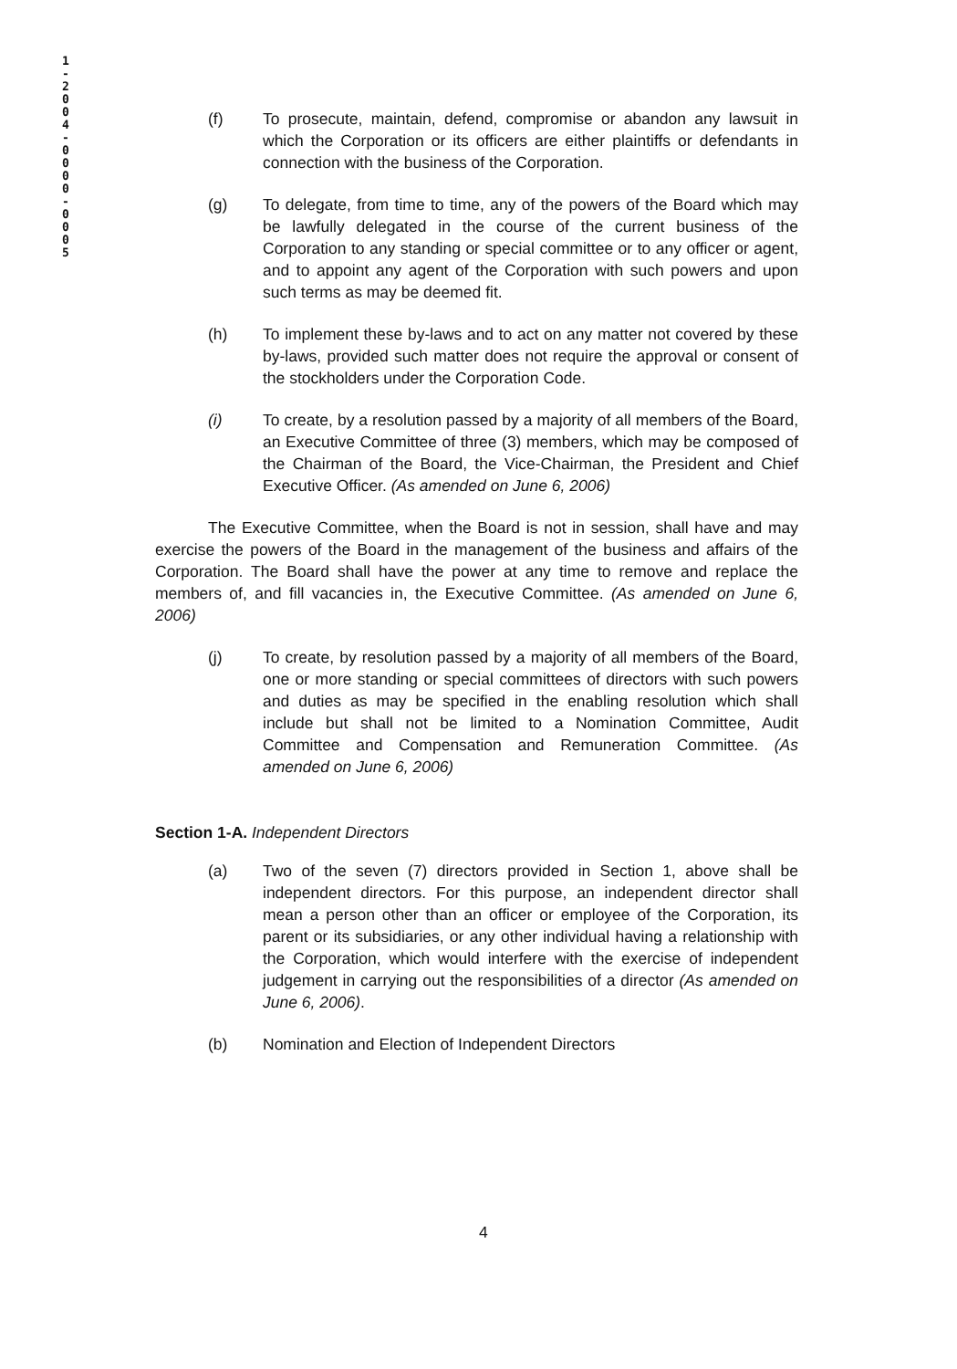1-2004-0000-0005
(f) To prosecute, maintain, defend, compromise or abandon any lawsuit in which the Corporation or its officers are either plaintiffs or defendants in connection with the business of the Corporation.
(g) To delegate, from time to time, any of the powers of the Board which may be lawfully delegated in the course of the current business of the Corporation to any standing or special committee or to any officer or agent, and to appoint any agent of the Corporation with such powers and upon such terms as may be deemed fit.
(h) To implement these by-laws and to act on any matter not covered by these by-laws, provided such matter does not require the approval or consent of the stockholders under the Corporation Code.
(i) To create, by a resolution passed by a majority of all members of the Board, an Executive Committee of three (3) members, which may be composed of the Chairman of the Board, the Vice-Chairman, the President and Chief Executive Officer. (As amended on June 6, 2006)
The Executive Committee, when the Board is not in session, shall have and may exercise the powers of the Board in the management of the business and affairs of the Corporation. The Board shall have the power at any time to remove and replace the members of, and fill vacancies in, the Executive Committee. (As amended on June 6, 2006)
(j) To create, by resolution passed by a majority of all members of the Board, one or more standing or special committees of directors with such powers and duties as may be specified in the enabling resolution which shall include but shall not be limited to a Nomination Committee, Audit Committee and Compensation and Remuneration Committee. (As amended on June 6, 2006)
Section 1-A. Independent Directors
(a) Two of the seven (7) directors provided in Section 1, above shall be independent directors. For this purpose, an independent director shall mean a person other than an officer or employee of the Corporation, its parent or its subsidiaries, or any other individual having a relationship with the Corporation, which would interfere with the exercise of independent judgement in carrying out the responsibilities of a director (As amended on June 6, 2006).
(b) Nomination and Election of Independent Directors
4